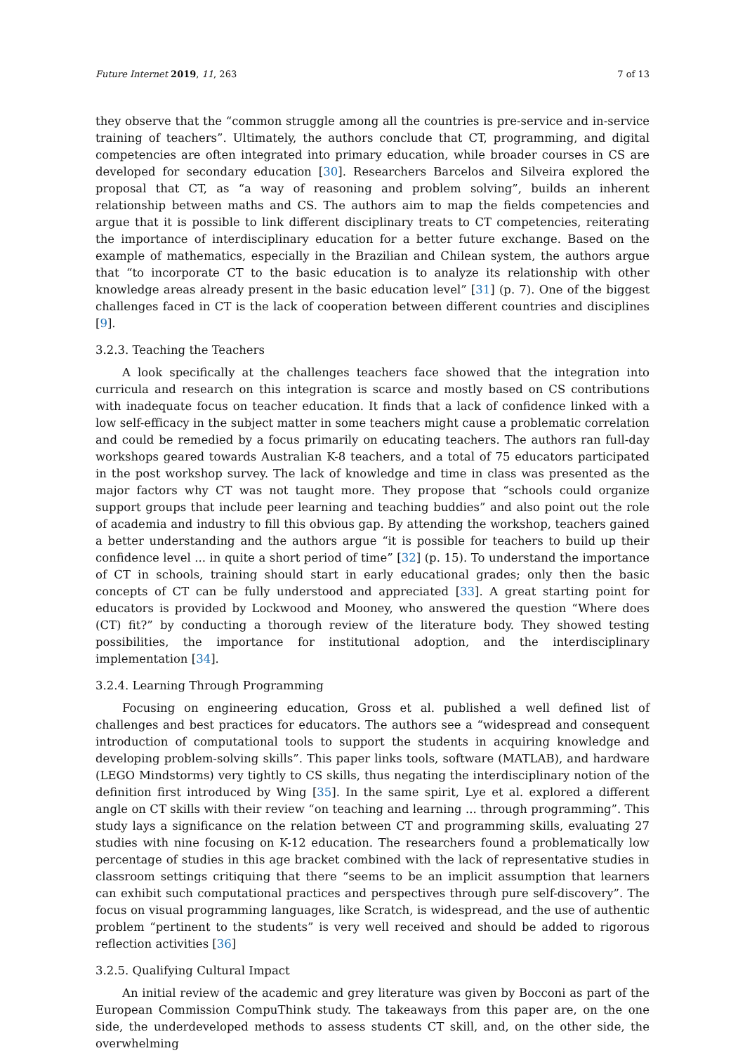Future Internet 2019, 11, 263 7 of 13
they observe that the “common struggle among all the countries is pre-service and in-service training of teachers”. Ultimately, the authors conclude that CT, programming, and digital competencies are often integrated into primary education, while broader courses in CS are developed for secondary education [30]. Researchers Barcelos and Silveira explored the proposal that CT, as “a way of reasoning and problem solving”, builds an inherent relationship between maths and CS. The authors aim to map the fields competencies and argue that it is possible to link different disciplinary treats to CT competencies, reiterating the importance of interdisciplinary education for a better future exchange. Based on the example of mathematics, especially in the Brazilian and Chilean system, the authors argue that “to incorporate CT to the basic education is to analyze its relationship with other knowledge areas already present in the basic education level” [31] (p. 7). One of the biggest challenges faced in CT is the lack of cooperation between different countries and disciplines [9].
3.2.3. Teaching the Teachers
A look specifically at the challenges teachers face showed that the integration into curricula and research on this integration is scarce and mostly based on CS contributions with inadequate focus on teacher education. It finds that a lack of confidence linked with a low self-efficacy in the subject matter in some teachers might cause a problematic correlation and could be remedied by a focus primarily on educating teachers. The authors ran full-day workshops geared towards Australian K-8 teachers, and a total of 75 educators participated in the post workshop survey. The lack of knowledge and time in class was presented as the major factors why CT was not taught more. They propose that “schools could organize support groups that include peer learning and teaching buddies” and also point out the role of academia and industry to fill this obvious gap. By attending the workshop, teachers gained a better understanding and the authors argue “it is possible for teachers to build up their confidence level ... in quite a short period of time” [32] (p. 15). To understand the importance of CT in schools, training should start in early educational grades; only then the basic concepts of CT can be fully understood and appreciated [33]. A great starting point for educators is provided by Lockwood and Mooney, who answered the question “Where does (CT) fit?” by conducting a thorough review of the literature body. They showed testing possibilities, the importance for institutional adoption, and the interdisciplinary implementation [34].
3.2.4. Learning Through Programming
Focusing on engineering education, Gross et al. published a well defined list of challenges and best practices for educators. The authors see a “widespread and consequent introduction of computational tools to support the students in acquiring knowledge and developing problem-solving skills”. This paper links tools, software (MATLAB), and hardware (LEGO Mindstorms) very tightly to CS skills, thus negating the interdisciplinary notion of the definition first introduced by Wing [35]. In the same spirit, Lye et al. explored a different angle on CT skills with their review “on teaching and learning ... through programming”. This study lays a significance on the relation between CT and programming skills, evaluating 27 studies with nine focusing on K-12 education. The researchers found a problematically low percentage of studies in this age bracket combined with the lack of representative studies in classroom settings critiquing that there “seems to be an implicit assumption that learners can exhibit such computational practices and perspectives through pure self-discovery”. The focus on visual programming languages, like Scratch, is widespread, and the use of authentic problem “pertinent to the students” is very well received and should be added to rigorous reflection activities [36]
3.2.5. Qualifying Cultural Impact
An initial review of the academic and grey literature was given by Bocconi as part of the European Commission CompuThink study. The takeaways from this paper are, on the one side, the underdeveloped methods to assess students CT skill, and, on the other side, the overwhelming